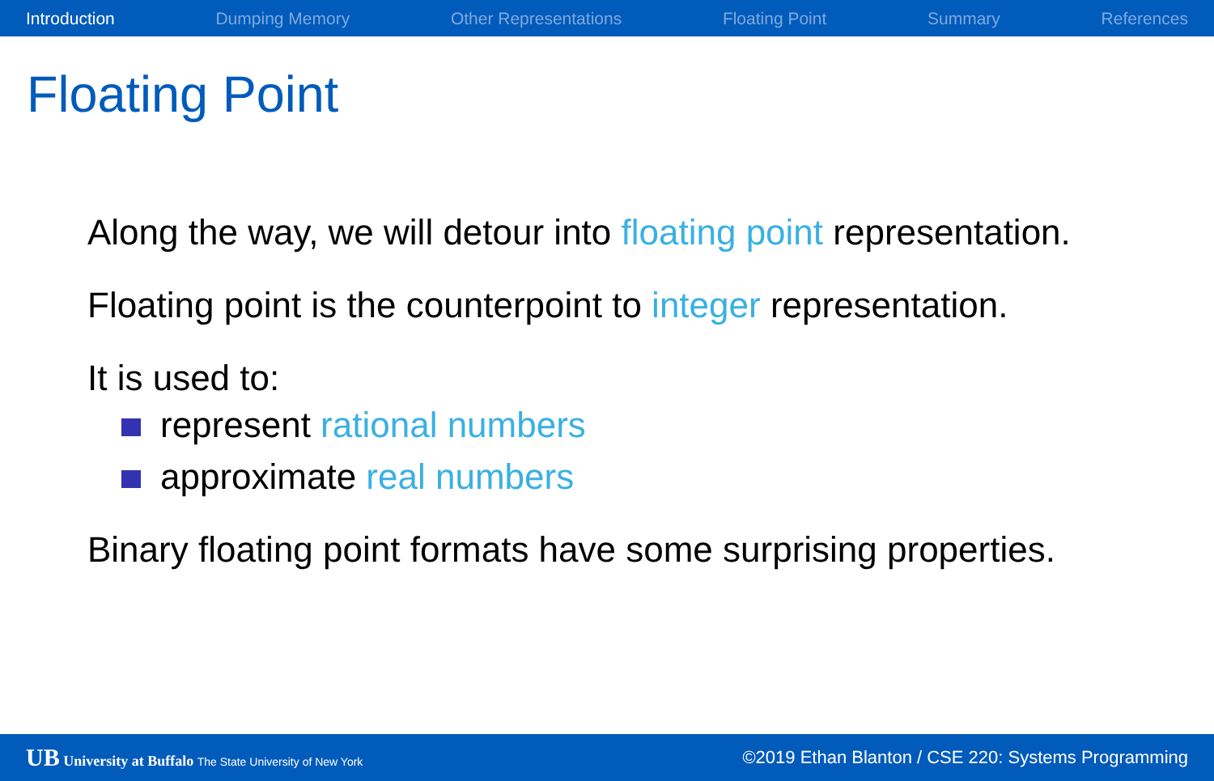Introduction Dumping Memory Other Representations Floating Point Summary References
Floating Point
Along the way, we will detour into floating point representation.
Floating point is the counterpoint to integer representation.
It is used to:
represent rational numbers
approximate real numbers
Binary floating point formats have some surprising properties.
UB University at Buffalo The State University of New York ©2019 Ethan Blanton / CSE 220: Systems Programming